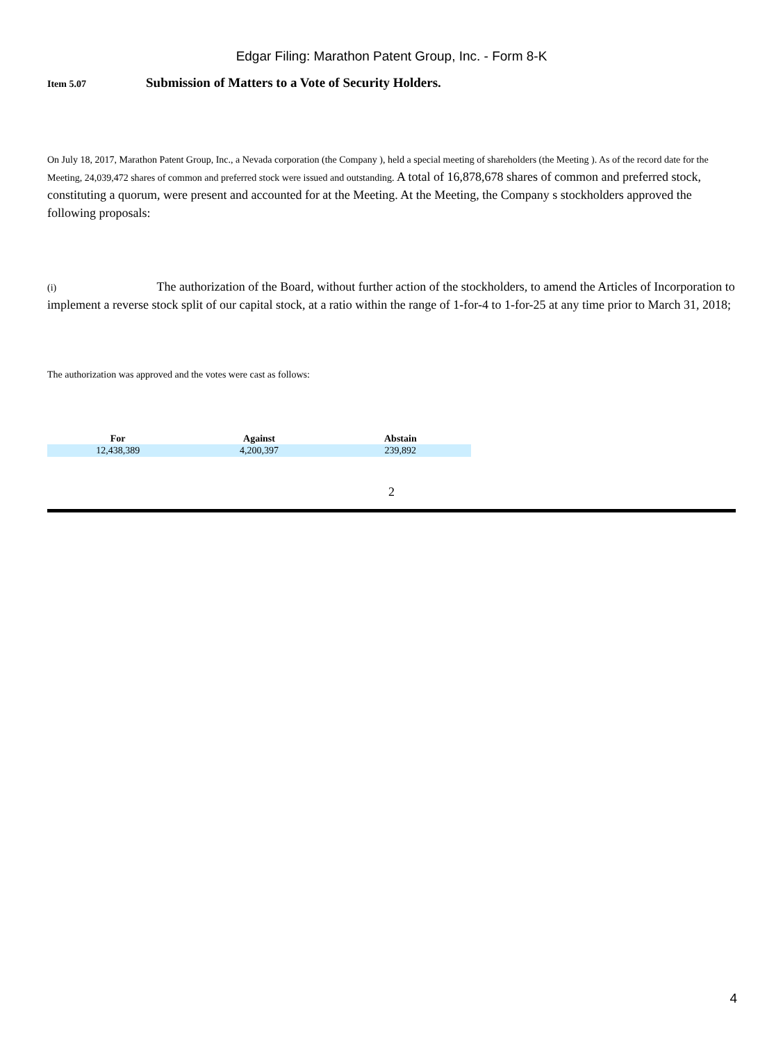Edgar Filing: Marathon Patent Group, Inc. - Form 8-K
Item 5.07 Submission of Matters to a Vote of Security Holders.
On July 18, 2017, Marathon Patent Group, Inc., a Nevada corporation (the Company ), held a special meeting of shareholders (the Meeting ). As of the record date for the Meeting, 24,039,472 shares of common and preferred stock were issued and outstanding. A total of 16,878,678 shares of common and preferred stock, constituting a quorum, were present and accounted for at the Meeting. At the Meeting, the Company s stockholders approved the following proposals:
(i) The authorization of the Board, without further action of the stockholders, to amend the Articles of Incorporation to implement a reverse stock split of our capital stock, at a ratio within the range of 1-for-4 to 1-for-25 at any time prior to March 31, 2018;
The authorization was approved and the votes were cast as follows:
| For | Against | Abstain |
| --- | --- | --- |
| 12,438,389 | 4,200,397 | 239,892 |
2
4